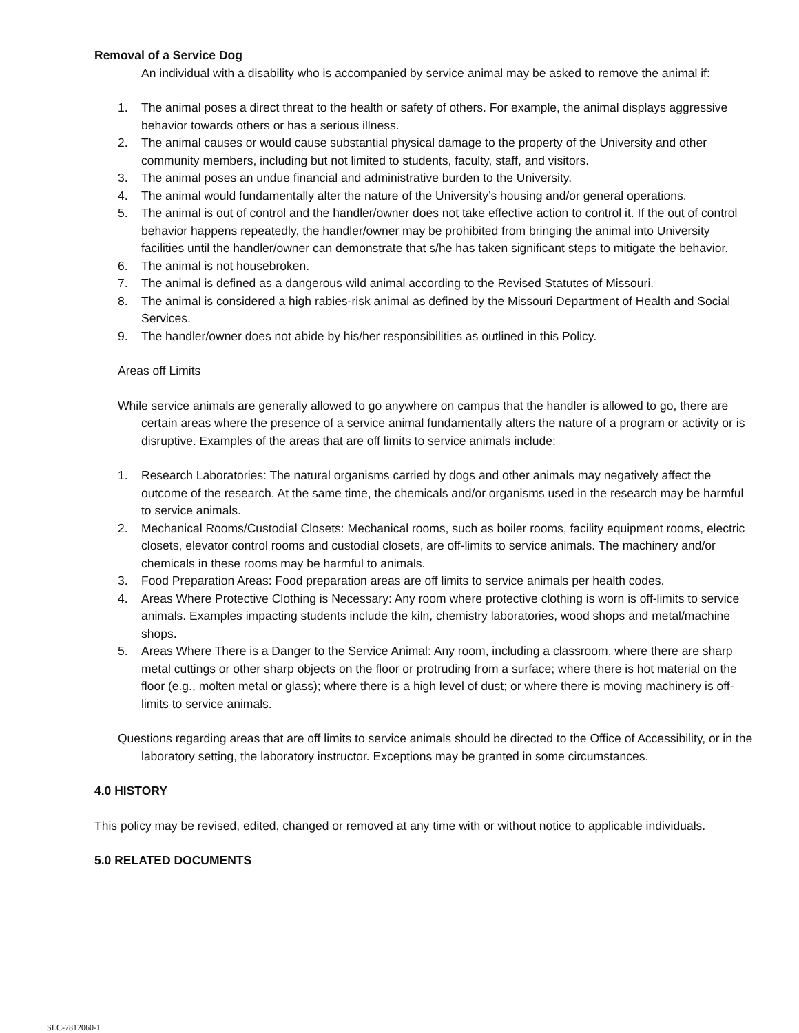Removal of a Service Dog
An individual with a disability who is accompanied by service animal may be asked to remove the animal if:
1. The animal poses a direct threat to the health or safety of others. For example, the animal displays aggressive behavior towards others or has a serious illness.
2. The animal causes or would cause substantial physical damage to the property of the University and other community members, including but not limited to students, faculty, staff, and visitors.
3. The animal poses an undue financial and administrative burden to the University.
4. The animal would fundamentally alter the nature of the University’s housing and/or general operations.
5. The animal is out of control and the handler/owner does not take effective action to control it. If the out of control behavior happens repeatedly, the handler/owner may be prohibited from bringing the animal into University facilities until the handler/owner can demonstrate that s/he has taken significant steps to mitigate the behavior.
6. The animal is not housebroken.
7. The animal is defined as a dangerous wild animal according to the Revised Statutes of Missouri.
8. The animal is considered a high rabies-risk animal as defined by the Missouri Department of Health and Social Services.
9. The handler/owner does not abide by his/her responsibilities as outlined in this Policy.
Areas off Limits
While service animals are generally allowed to go anywhere on campus that the handler is allowed to go, there are certain areas where the presence of a service animal fundamentally alters the nature of a program or activity or is disruptive. Examples of the areas that are off limits to service animals include:
1. Research Laboratories: The natural organisms carried by dogs and other animals may negatively affect the outcome of the research. At the same time, the chemicals and/or organisms used in the research may be harmful to service animals.
2. Mechanical Rooms/Custodial Closets: Mechanical rooms, such as boiler rooms, facility equipment rooms, electric closets, elevator control rooms and custodial closets, are off-limits to service animals. The machinery and/or chemicals in these rooms may be harmful to animals.
3. Food Preparation Areas: Food preparation areas are off limits to service animals per health codes.
4. Areas Where Protective Clothing is Necessary: Any room where protective clothing is worn is off-limits to service animals. Examples impacting students include the kiln, chemistry laboratories, wood shops and metal/machine shops.
5. Areas Where There is a Danger to the Service Animal: Any room, including a classroom, where there are sharp metal cuttings or other sharp objects on the floor or protruding from a surface; where there is hot material on the floor (e.g., molten metal or glass); where there is a high level of dust; or where there is moving machinery is off-limits to service animals.
Questions regarding areas that are off limits to service animals should be directed to the Office of Accessibility, or in the laboratory setting, the laboratory instructor. Exceptions may be granted in some circumstances.
4.0 HISTORY
This policy may be revised, edited, changed or removed at any time with or without notice to applicable individuals.
5.0 RELATED DOCUMENTS
SLC-7812060-1